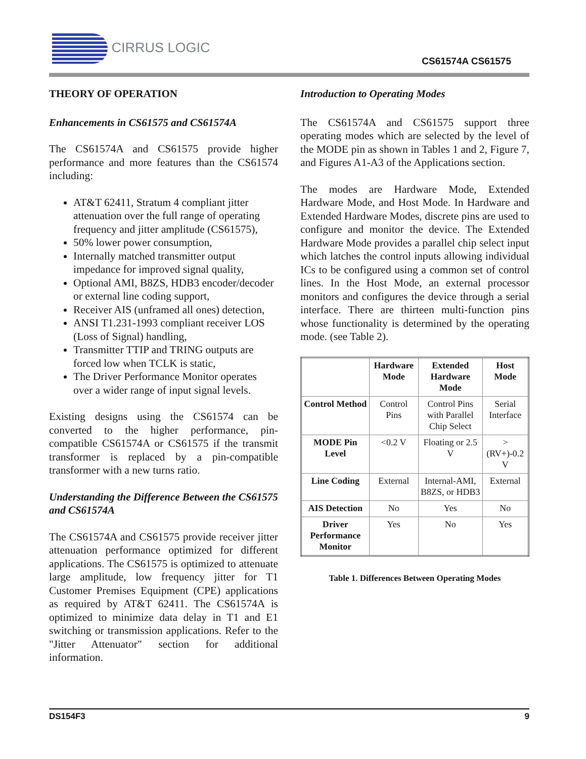CIRRUS LOGIC
CS61574A CS61575
THEORY OF OPERATION
Enhancements in CS61575 and CS61574A
The CS61574A and CS61575 provide higher performance and more features than the CS61574 including:
AT&T 62411, Stratum 4 compliant jitter attenuation over the full range of operating frequency and jitter amplitude (CS61575),
50% lower power consumption,
Internally matched transmitter output impedance for improved signal quality,
Optional AMI, B8ZS, HDB3 encoder/decoder or external line coding support,
Receiver AIS (unframed all ones) detection,
ANSI T1.231-1993 compliant receiver LOS (Loss of Signal) handling,
Transmitter TTIP and TRING outputs are forced low when TCLK is static,
The Driver Performance Monitor operates over a wider range of input signal levels.
Existing designs using the CS61574 can be converted to the higher performance, pin-compatible CS61574A or CS61575 if the transmit transformer is replaced by a pin-compatible transformer with a new turns ratio.
Understanding the Difference Between the CS61575 and CS61574A
The CS61574A and CS61575 provide receiver jitter attenuation performance optimized for different applications. The CS61575 is optimized to attenuate large amplitude, low frequency jitter for T1 Customer Premises Equipment (CPE) applications as required by AT&T 62411. The CS61574A is optimized to minimize data delay in T1 and E1 switching or transmission applications. Refer to the "Jitter Attenuator" section for additional information.
Introduction to Operating Modes
The CS61574A and CS61575 support three operating modes which are selected by the level of the MODE pin as shown in Tables 1 and 2, Figure 7, and Figures A1-A3 of the Applications section.
The modes are Hardware Mode, Extended Hardware Mode, and Host Mode. In Hardware and Extended Hardware Modes, discrete pins are used to configure and monitor the device. The Extended Hardware Mode provides a parallel chip select input which latches the control inputs allowing individual ICs to be configured using a common set of control lines. In the Host Mode, an external processor monitors and configures the device through a serial interface. There are thirteen multi-function pins whose functionality is determined by the operating mode. (see Table 2).
| | Hardware Mode | Extended Hardware Mode | Host Mode |
| --- | --- | --- | --- |
| Control Method | Control Pins | Control Pins with Parallel Chip Select | Serial Interface |
| MODE Pin Level | <0.2 V | Floating or 2.5 V | >(RV+)-0.2 V |
| Line Coding | External | Internal-AMI, B8ZS, or HDB3 | External |
| AIS Detection | No | Yes | No |
| Driver Performance Monitor | Yes | No | Yes |
Table 1. Differences Between Operating Modes
DS154F3 9